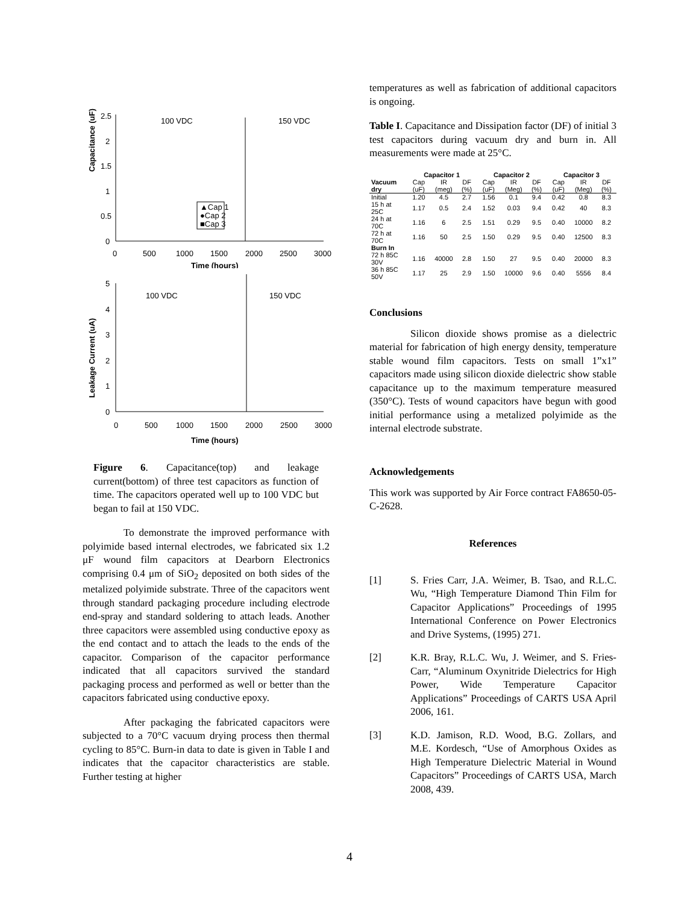Capacitance (uF)
2.5
2
1.5
1
0.5
0
0
500
1000
1500
2000
2500
3000
Time (hours)
100 VDC
150 VDC
▲Cap 1
●Cap 2
■Cap 3
Leakage Current (uA)
5
4
3
2
1
0
0
500
1000
1500
2000
2500
3000
Time (hours)
100 VDC
150 VDC
Figure 6. Capacitance(top) and leakage current(bottom) of three test capacitors as function of time. The capacitors operated well up to 100 VDC but began to fail at 150 VDC.
To demonstrate the improved performance with polyimide based internal electrodes, we fabricated six 1.2 μF wound film capacitors at Dearborn Electronics comprising 0.4 μm of SiO<sub>2</sub> deposited on both sides of the metalized polyimide substrate. Three of the capacitors went through standard packaging procedure including electrode end-spray and standard soldering to attach leads. Another three capacitors were assembled using conductive epoxy as the end contact and to attach the leads to the ends of the capacitor. Comparison of the capacitor performance indicated that all capacitors survived the standard packaging process and performed as well or better than the capacitors fabricated using conductive epoxy.
After packaging the fabricated capacitors were subjected to a 70°C vacuum drying process then thermal cycling to 85°C. Burn-in data to date is given in Table I and indicates that the capacitor characteristics are stable. Further testing at higher
temperatures as well as fabrication of additional capacitors is ongoing.
Table I. Capacitance and Dissipation factor (DF) of initial 3 test capacitors during vacuum dry and burn in. All measurements were made at 25°C.
| | Capacitor 1 | | | Capacitor 2 | | | Capacitor 3 | | |
| --- | --- | --- | --- | --- | --- | --- | --- | --- | --- |
| Vacuum dry | Cap (uF) | IR (meg) | DF (%) | Cap (uF) | IR (Meg) | DF (%) | Cap (uF) | IR (Meg) | DF (%) |
| Initial | 1.20 | 4.5 | 2.7 | 1.56 | 0.1 | 9.4 | 0.42 | 0.8 | 8.3 |
| 15 h at 25C | 1.17 | 0.5 | 2.4 | 1.52 | 0.03 | 9.4 | 0.42 | 40 | 8.3 |
| 24 h at 70C | 1.16 | 6 | 2.5 | 1.51 | 0.29 | 9.5 | 0.40 | 10000 | 8.2 |
| 72 h at 70C | 1.16 | 50 | 2.5 | 1.50 | 0.29 | 9.5 | 0.40 | 12500 | 8.3 |
| Burn In | | | | | | | | | |
| 72 h 85C 30V | 1.16 | 40000 | 2.8 | 1.50 | 27 | 9.5 | 0.40 | 20000 | 8.3 |
| 36 h 85C 50V | 1.17 | 25 | 2.9 | 1.50 | 10000 | 9.6 | 0.40 | 5556 | 8.4 |
Conclusions
Silicon dioxide shows promise as a dielectric material for fabrication of high energy density, temperature stable wound film capacitors. Tests on small 1”x1” capacitors made using silicon dioxide dielectric show stable capacitance up to the maximum temperature measured (350°C). Tests of wound capacitors have begun with good initial performance using a metalized polyimide as the internal electrode substrate.
Acknowledgements
This work was supported by Air Force contract FA8650-05-C-2628.
References
[1] S. Fries Carr, J.A. Weimer, B. Tsao, and R.L.C. Wu, “High Temperature Diamond Thin Film for Capacitor Applications” Proceedings of 1995 International Conference on Power Electronics and Drive Systems, (1995) 271.
[2] K.R. Bray, R.L.C. Wu, J. Weimer, and S. Fries-Carr, “Aluminum Oxynitride Dielectrics for High Power, Wide Temperature Capacitor Applications” Proceedings of CARTS USA April 2006, 161.
[3] K.D. Jamison, R.D. Wood, B.G. Zollars, and M.E. Kordesch, “Use of Amorphous Oxides as High Temperature Dielectric Material in Wound Capacitors” Proceedings of CARTS USA, March 2008, 439.
4